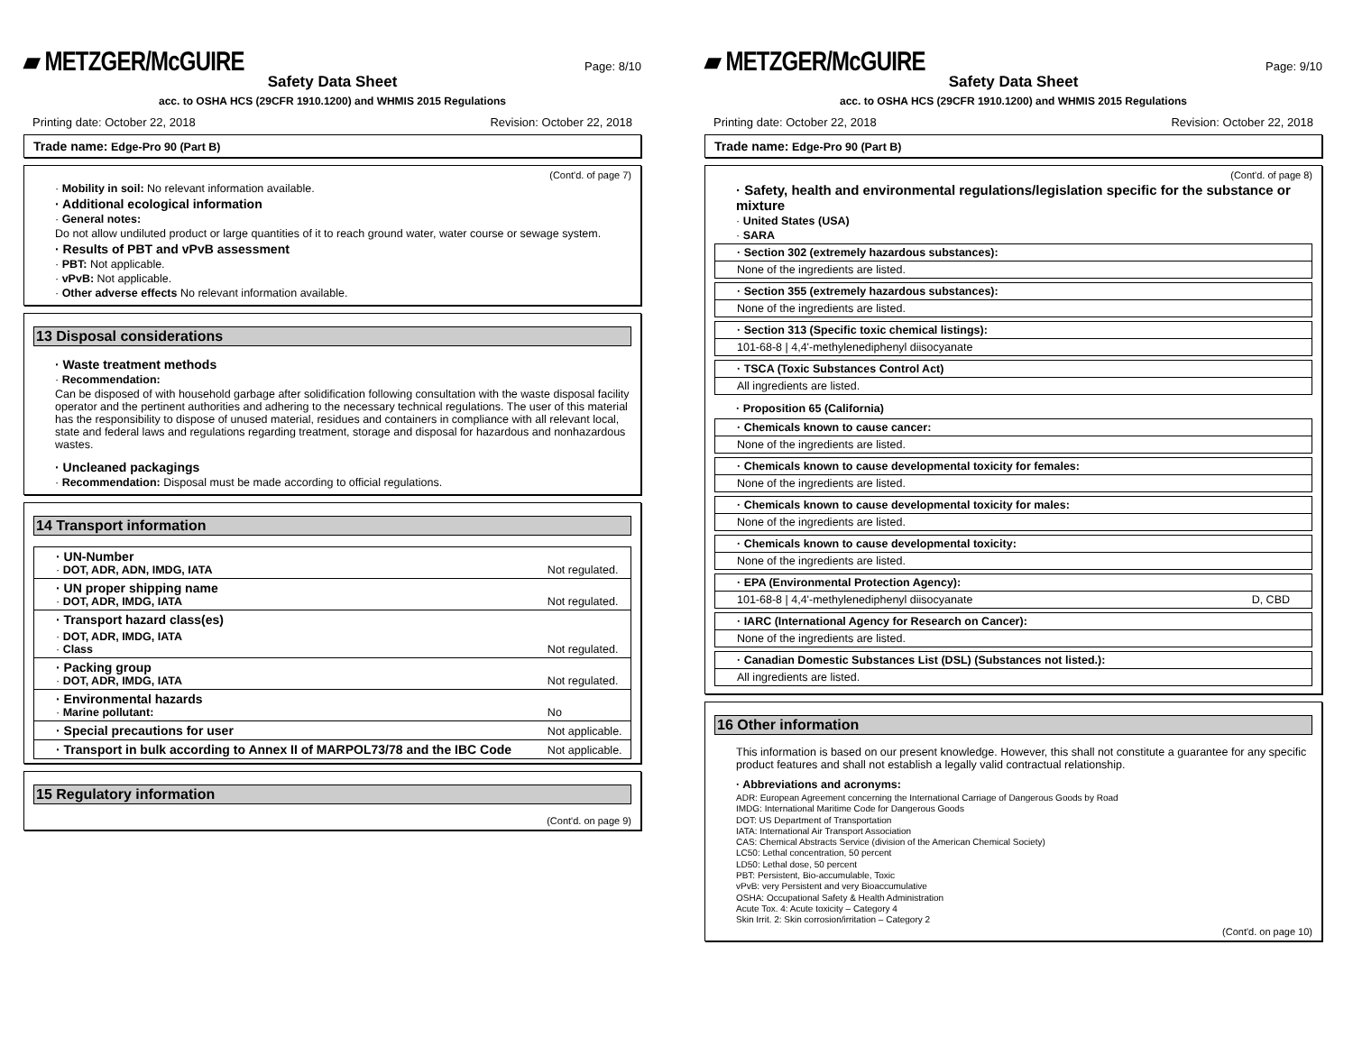▰ METZGER/McGUIRE Page: 8/10
Safety Data Sheet
acc. to OSHA HCS (29CFR 1910.1200) and WHMIS 2015 Regulations
Printing date: October 22, 2018 Revision: October 22, 2018
Trade name: Edge-Pro 90 (Part B)
(Cont'd. of page 7)
· Mobility in soil: No relevant information available.
· Additional ecological information
· General notes:
Do not allow undiluted product or large quantities of it to reach ground water, water course or sewage system.
· Results of PBT and vPvB assessment
· PBT: Not applicable.
· vPvB: Not applicable.
· Other adverse effects No relevant information available.
13 Disposal considerations
· Waste treatment methods
· Recommendation:
Can be disposed of with household garbage after solidification following consultation with the waste disposal facility operator and the pertinent authorities and adhering to the necessary technical regulations. The user of this material has the responsibility to dispose of unused material, residues and containers in compliance with all relevant local, state and federal laws and regulations regarding treatment, storage and disposal for hazardous and nonhazardous wastes.
· Uncleaned packagings
· Recommendation: Disposal must be made according to official regulations.
14 Transport information
| · UN-Number · DOT, ADR, ADN, IMDG, IATA | Not regulated. |
| · UN proper shipping name · DOT, ADR, IMDG, IATA | Not regulated. |
| · Transport hazard class(es) | |
| · DOT, ADR, IMDG, IATA · Class | Not regulated. |
| · Packing group · DOT, ADR, IMDG, IATA | Not regulated. |
| · Environmental hazards · Marine pollutant: | No |
| · Special precautions for user | Not applicable. |
| · Transport in bulk according to Annex II of MARPOL73/78 and the IBC Code | Not applicable. |
15 Regulatory information
(Cont'd. on page 9)
▰ METZGER/McGUIRE Page: 9/10
Safety Data Sheet
acc. to OSHA HCS (29CFR 1910.1200) and WHMIS 2015 Regulations
Printing date: October 22, 2018 Revision: October 22, 2018
Trade name: Edge-Pro 90 (Part B)
(Cont'd. of page 8)
· Safety, health and environmental regulations/legislation specific for the substance or mixture
· United States (USA)
· SARA
· Section 302 (extremely hazardous substances):
None of the ingredients are listed.
· Section 355 (extremely hazardous substances):
None of the ingredients are listed.
· Section 313 (Specific toxic chemical listings):
101-68-8 | 4,4'-methylenediphenyl diisocyanate
· TSCA (Toxic Substances Control Act)
All ingredients are listed.
· Proposition 65 (California)
· Chemicals known to cause cancer:
None of the ingredients are listed.
· Chemicals known to cause developmental toxicity for females:
None of the ingredients are listed.
· Chemicals known to cause developmental toxicity for males:
None of the ingredients are listed.
· Chemicals known to cause developmental toxicity:
None of the ingredients are listed.
· EPA (Environmental Protection Agency):
101-68-8 | 4,4'-methylenediphenyl diisocyanate D, CBD
· IARC (International Agency for Research on Cancer):
None of the ingredients are listed.
· Canadian Domestic Substances List (DSL) (Substances not listed.):
All ingredients are listed.
16 Other information
This information is based on our present knowledge. However, this shall not constitute a guarantee for any specific product features and shall not establish a legally valid contractual relationship.
· Abbreviations and acronyms:
ADR: European Agreement concerning the International Carriage of Dangerous Goods by Road
IMDG: International Maritime Code for Dangerous Goods
DOT: US Department of Transportation
IATA: International Air Transport Association
CAS: Chemical Abstracts Service (division of the American Chemical Society)
LC50: Lethal concentration, 50 percent
LD50: Lethal dose, 50 percent
PBT: Persistent, Bio-accumulable, Toxic
vPvB: very Persistent and very Bioaccumulative
OSHA: Occupational Safety & Health Administration
Acute Tox. 4: Acute toxicity – Category 4
Skin Irrit. 2: Skin corrosion/irritation – Category 2
(Cont'd. on page 10)